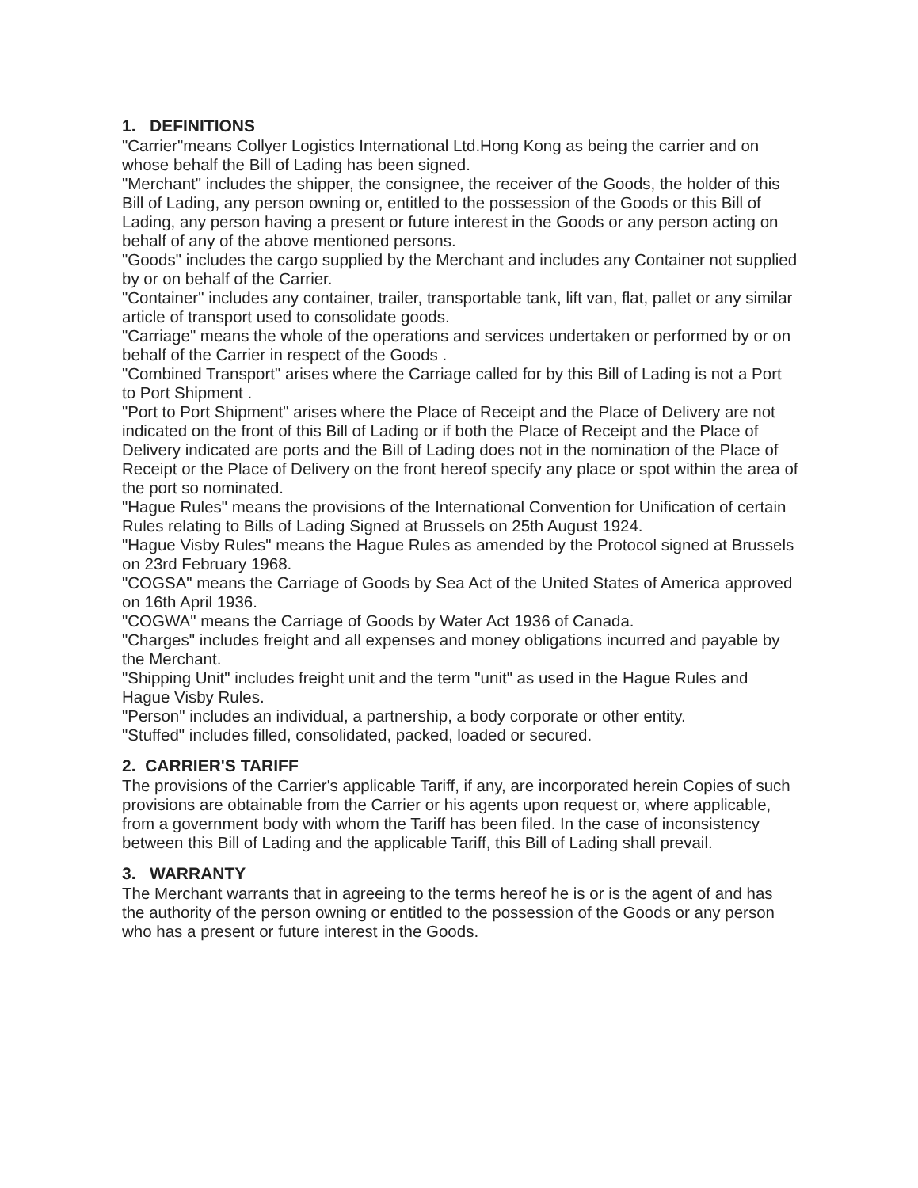1. DEFINITIONS
"Carrier"means Collyer Logistics International Ltd.Hong Kong as being the carrier and on whose behalf the Bill of Lading has been signed.
"Merchant" includes the shipper, the consignee, the receiver of the Goods, the holder of this Bill of Lading, any person owning or, entitled to the possession of the Goods or this Bill of Lading, any person having a present or future interest in the Goods or any person acting on behalf of any of the above mentioned persons.
"Goods" includes the cargo supplied by the Merchant and includes any Container not supplied by or on behalf of the Carrier.
"Container" includes any container, trailer, transportable tank, lift van, flat, pallet or any similar article of transport used to consolidate goods.
"Carriage" means the whole of the operations and services undertaken or performed by or on behalf of the Carrier in respect of the Goods .
"Combined Transport" arises where the Carriage called for by this Bill of Lading is not a Port to Port Shipment .
"Port to Port Shipment" arises where the Place of Receipt and the Place of Delivery are not indicated on the front of this Bill of Lading or if both the Place of Receipt and the Place of Delivery indicated are ports and the Bill of Lading does not in the nomination of the Place of Receipt or the Place of Delivery on the front hereof specify any place or spot within the area of the port so nominated.
"Hague Rules" means the provisions of the International Convention for Unification of certain Rules relating to Bills of Lading Signed at Brussels on 25th August 1924.
"Hague Visby Rules" means the Hague Rules as amended by the Protocol signed at Brussels on 23rd February 1968.
"COGSA" means the Carriage of Goods by Sea Act of the United States of America approved on 16th April 1936.
"COGWA" means the Carriage of Goods by Water Act 1936 of Canada.
"Charges" includes freight and all expenses and money obligations incurred and payable by the Merchant.
"Shipping Unit" includes freight unit and the term "unit" as used in the Hague Rules and Hague Visby Rules.
"Person" includes an individual, a partnership, a body corporate or other entity.
"Stuffed" includes filled, consolidated, packed, loaded or secured.
2. CARRIER'S TARIFF
The provisions of the Carrier's applicable Tariff, if any, are incorporated herein Copies of such provisions are obtainable from the Carrier or his agents upon request or, where applicable, from a government body with whom the Tariff has been filed. In the case of inconsistency between this Bill of Lading and the applicable Tariff, this Bill of Lading shall prevail.
3. WARRANTY
The Merchant warrants that in agreeing to the terms hereof he is or is the agent of and has the authority of the person owning or entitled to the possession of the Goods or any person who has a present or future interest in the Goods.